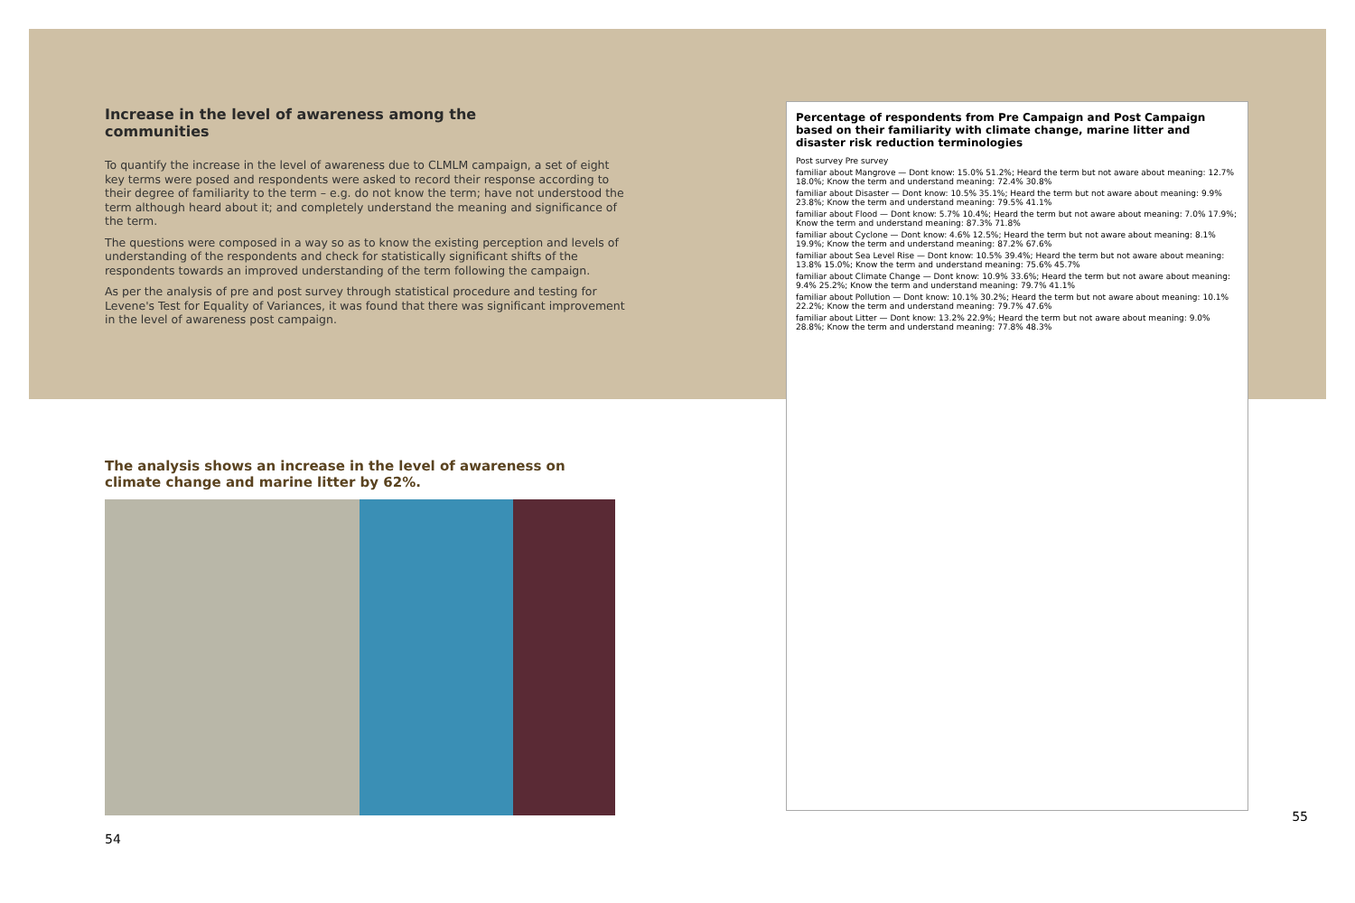Increase in the level of awareness among the communities
To quantify the increase in the level of awareness due to CLMLM campaign, a set of eight key terms were posed and respondents were asked to record their response according to their degree of familiarity to the term – e.g. do not know the term; have not understood the term although heard about it; and completely understand the meaning and significance of the term.
The questions were composed in a way so as to know the existing perception and levels of understanding of the respondents and check for statistically significant shifts of the respondents towards an improved understanding of the term following the campaign.
As per the analysis of pre and post survey through statistical procedure and testing for Levene's Test for Equality of Variances, it was found that there was significant improvement in the level of awareness post campaign.
The analysis shows an increase in the level of awareness on climate change and marine litter by 62%.
54
Percentage of respondents from Pre Campaign and Post Campaign based on their familiarity with climate change, marine litter and disaster risk reduction terminologies
Post survey Pre survey
familiar about Mangrove — Dont know: 15.0% 51.2%; Heard the term but not aware about meaning: 12.7% 18.0%; Know the term and understand meaning: 72.4% 30.8%
familiar about Disaster — Dont know: 10.5% 35.1%; Heard the term but not aware about meaning: 9.9% 23.8%; Know the term and understand meaning: 79.5% 41.1%
familiar about Flood — Dont know: 5.7% 10.4%; Heard the term but not aware about meaning: 7.0% 17.9%; Know the term and understand meaning: 87.3% 71.8%
familiar about Cyclone — Dont know: 4.6% 12.5%; Heard the term but not aware about meaning: 8.1% 19.9%; Know the term and understand meaning: 87.2% 67.6%
familiar about Sea Level Rise — Dont know: 10.5% 39.4%; Heard the term but not aware about meaning: 13.8% 15.0%; Know the term and understand meaning: 75.6% 45.7%
familiar about Climate Change — Dont know: 10.9% 33.6%; Heard the term but not aware about meaning: 9.4% 25.2%; Know the term and understand meaning: 79.7% 41.1%
familiar about Pollution — Dont know: 10.1% 30.2%; Heard the term but not aware about meaning: 10.1% 22.2%; Know the term and understand meaning: 79.7% 47.6%
familiar about Litter — Dont know: 13.2% 22.9%; Heard the term but not aware about meaning: 9.0% 28.8%; Know the term and understand meaning: 77.8% 48.3%
55